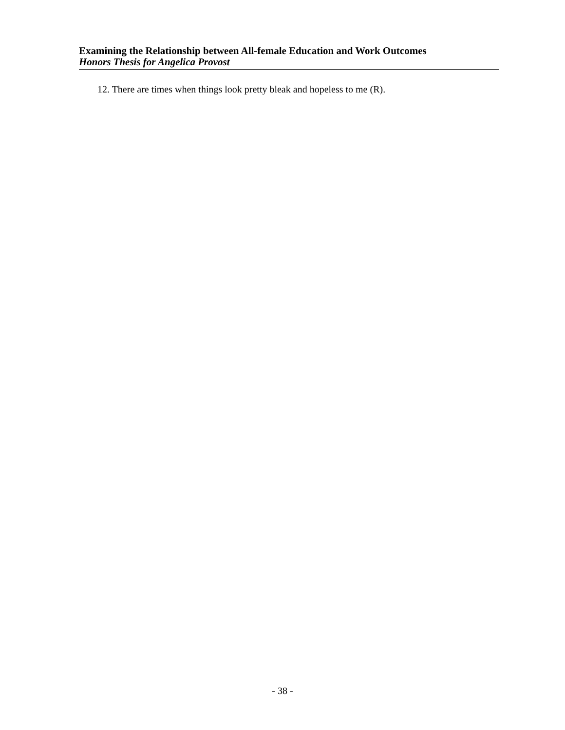Examining the Relationship between All-female Education and Work Outcomes
Honors Thesis for Angelica Provost
12. There are times when things look pretty bleak and hopeless to me (R).
- 38 -